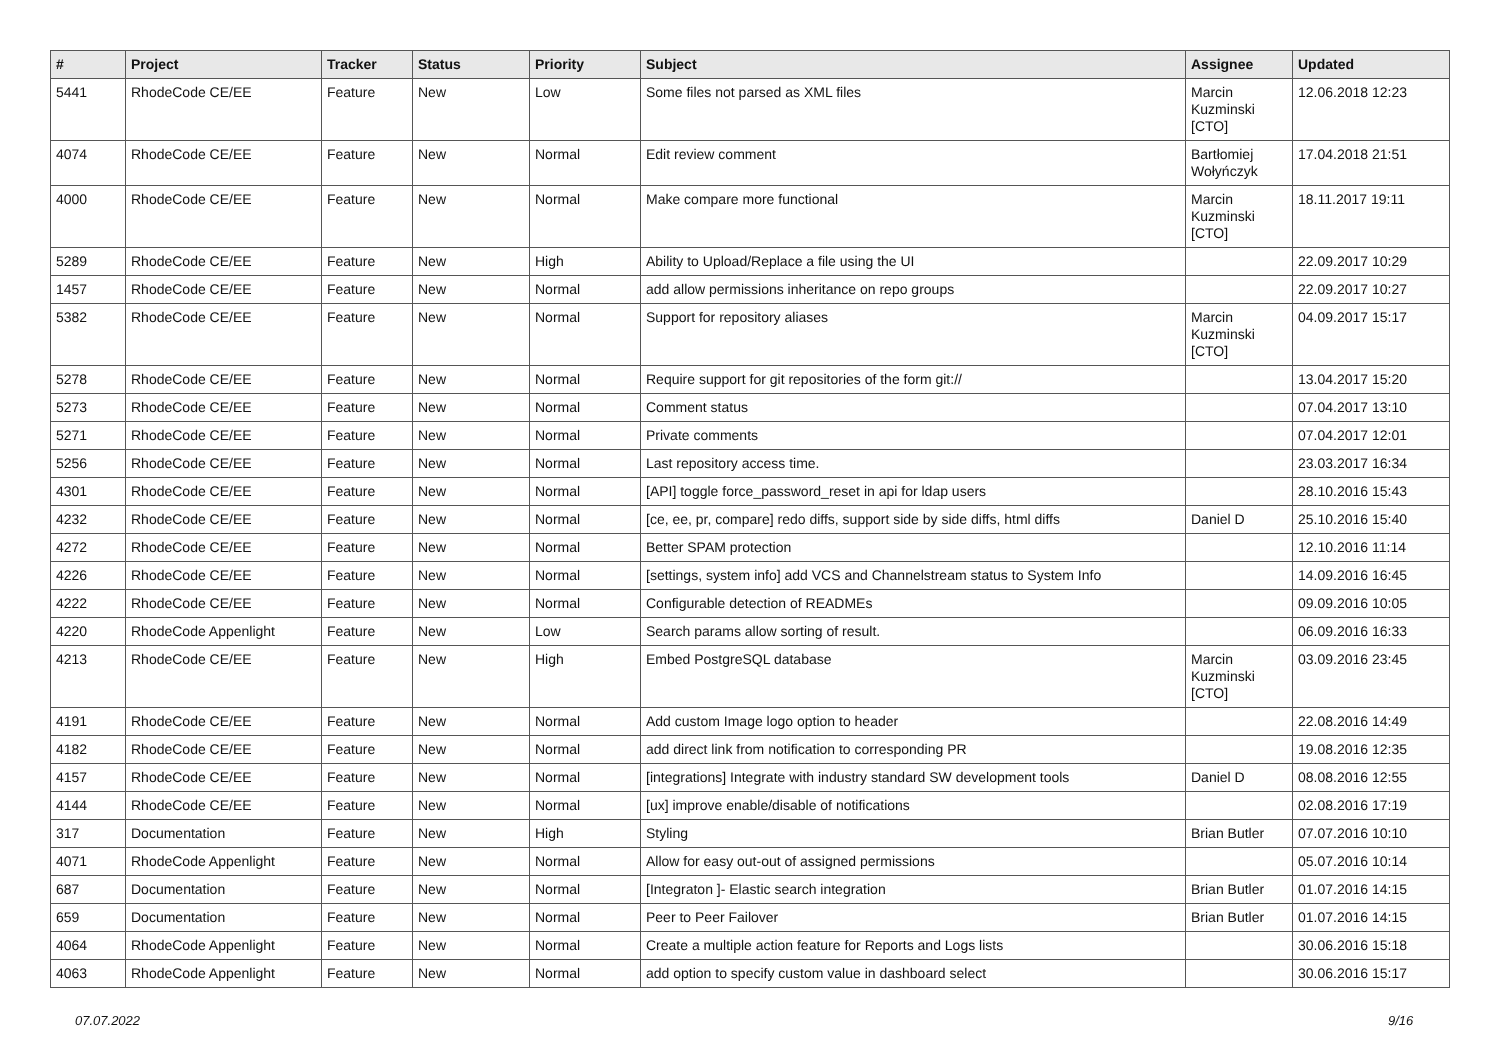| # | Project | Tracker | Status | Priority | Subject | Assignee | Updated |
| --- | --- | --- | --- | --- | --- | --- | --- |
| 5441 | RhodeCode CE/EE | Feature | New | Low | Some files not parsed as XML files | Marcin Kuzminski [CTO] | 12.06.2018 12:23 |
| 4074 | RhodeCode CE/EE | Feature | New | Normal | Edit review comment | Bartłomiej Wołyńczyk | 17.04.2018 21:51 |
| 4000 | RhodeCode CE/EE | Feature | New | Normal | Make compare more functional | Marcin Kuzminski [CTO] | 18.11.2017 19:11 |
| 5289 | RhodeCode CE/EE | Feature | New | High | Ability to Upload/Replace a file using the UI | | 22.09.2017 10:29 |
| 1457 | RhodeCode CE/EE | Feature | New | Normal | add allow permissions inheritance on repo groups | | 22.09.2017 10:27 |
| 5382 | RhodeCode CE/EE | Feature | New | Normal | Support for repository aliases | Marcin Kuzminski [CTO] | 04.09.2017 15:17 |
| 5278 | RhodeCode CE/EE | Feature | New | Normal | Require support for git repositories of the form git:// | | 13.04.2017 15:20 |
| 5273 | RhodeCode CE/EE | Feature | New | Normal | Comment status | | 07.04.2017 13:10 |
| 5271 | RhodeCode CE/EE | Feature | New | Normal | Private comments | | 07.04.2017 12:01 |
| 5256 | RhodeCode CE/EE | Feature | New | Normal | Last repository access time. | | 23.03.2017 16:34 |
| 4301 | RhodeCode CE/EE | Feature | New | Normal | [API] toggle force_password_reset in api for ldap users | | 28.10.2016 15:43 |
| 4232 | RhodeCode CE/EE | Feature | New | Normal | [ce, ee, pr, compare] redo diffs, support side by side diffs, html diffs | Daniel D | 25.10.2016 15:40 |
| 4272 | RhodeCode CE/EE | Feature | New | Normal | Better SPAM protection | | 12.10.2016 11:14 |
| 4226 | RhodeCode CE/EE | Feature | New | Normal | [settings, system info] add VCS and Channelstream status to System Info | | 14.09.2016 16:45 |
| 4222 | RhodeCode CE/EE | Feature | New | Normal | Configurable detection of READMEs | | 09.09.2016 10:05 |
| 4220 | RhodeCode Appenlight | Feature | New | Low | Search params allow sorting of result. | | 06.09.2016 16:33 |
| 4213 | RhodeCode CE/EE | Feature | New | High | Embed PostgreSQL database | Marcin Kuzminski [CTO] | 03.09.2016 23:45 |
| 4191 | RhodeCode CE/EE | Feature | New | Normal | Add custom Image logo option to header | | 22.08.2016 14:49 |
| 4182 | RhodeCode CE/EE | Feature | New | Normal | add direct link from notification to corresponding PR | | 19.08.2016 12:35 |
| 4157 | RhodeCode CE/EE | Feature | New | Normal | [integrations] Integrate with industry standard SW development tools | Daniel D | 08.08.2016 12:55 |
| 4144 | RhodeCode CE/EE | Feature | New | Normal | [ux] improve enable/disable of notifications | | 02.08.2016 17:19 |
| 317 | Documentation | Feature | New | High | Styling | Brian Butler | 07.07.2016 10:10 |
| 4071 | RhodeCode Appenlight | Feature | New | Normal | Allow for easy out-out of assigned permissions | | 05.07.2016 10:14 |
| 687 | Documentation | Feature | New | Normal | [Integraton ]- Elastic search integration | Brian Butler | 01.07.2016 14:15 |
| 659 | Documentation | Feature | New | Normal | Peer to Peer Failover | Brian Butler | 01.07.2016 14:15 |
| 4064 | RhodeCode Appenlight | Feature | New | Normal | Create a multiple action feature for Reports and Logs lists | | 30.06.2016 15:18 |
| 4063 | RhodeCode Appenlight | Feature | New | Normal | add option to specify custom value in dashboard select | | 30.06.2016 15:17 |
07.07.2022 9/16